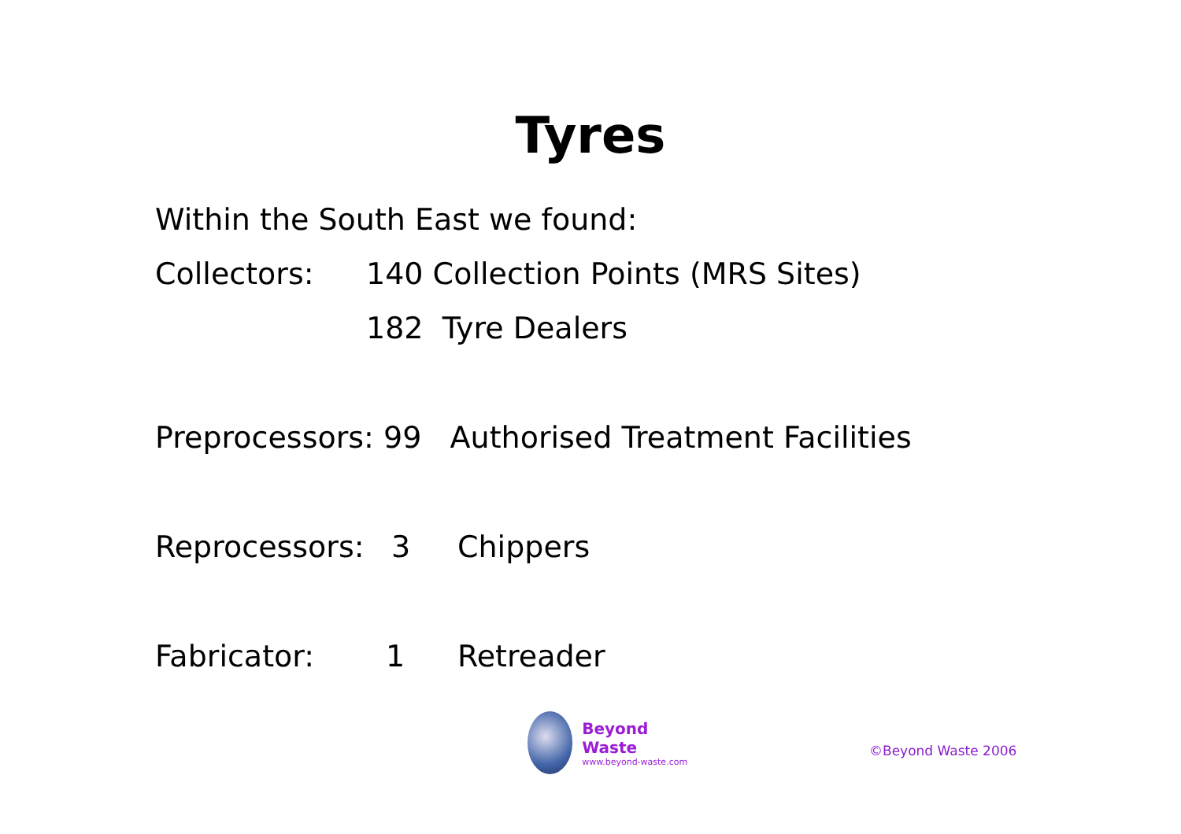Tyres
Within the South East we found:
Collectors: 140 Collection Points (MRS Sites)
182 Tyre Dealers
Preprocessors: 99 Authorised Treatment Facilities
Reprocessors: 3 Chippers
Fabricator: 1 Retreader
Beyond Waste
www.beyond-waste.com
©Beyond Waste 2006